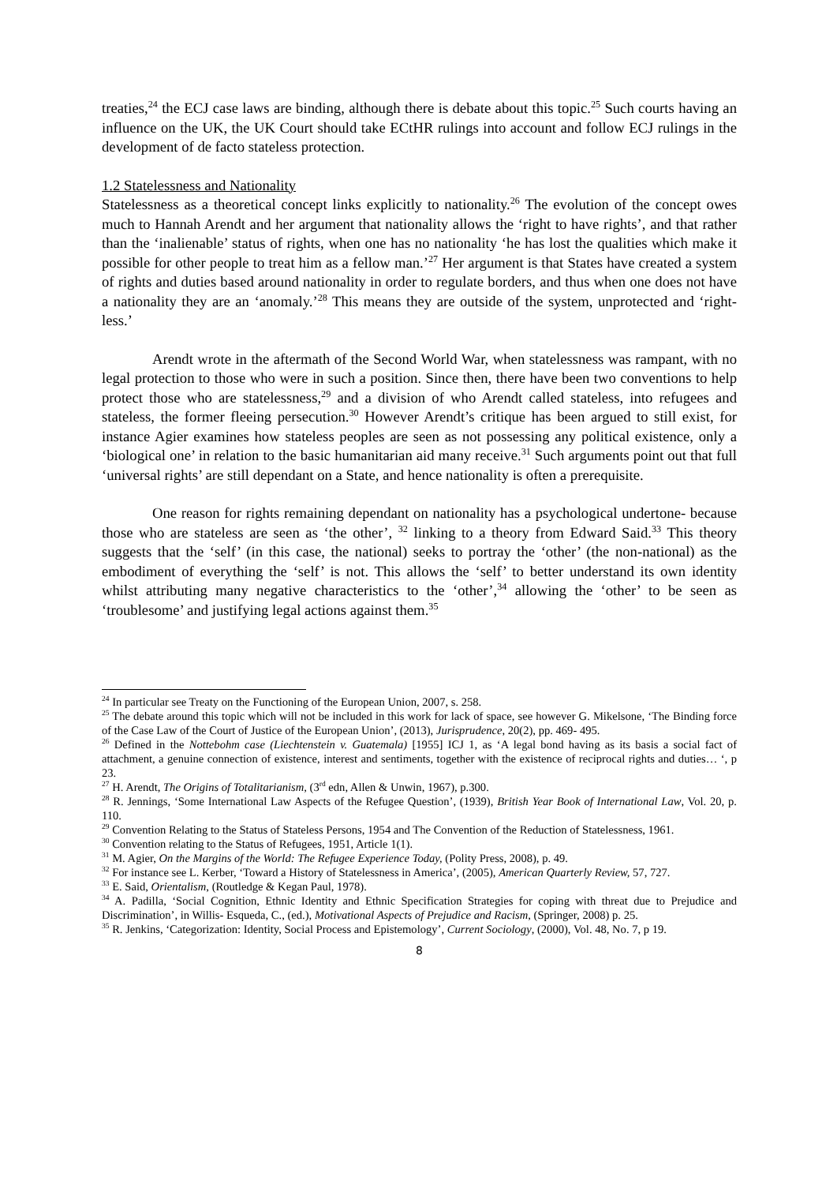treaties,<sup>24</sup> the ECJ case laws are binding, although there is debate about this topic.<sup>25</sup> Such courts having an influence on the UK, the UK Court should take ECtHR rulings into account and follow ECJ rulings in the development of de facto stateless protection.
1.2 Statelessness and Nationality
Statelessness as a theoretical concept links explicitly to nationality.<sup>26</sup> The evolution of the concept owes much to Hannah Arendt and her argument that nationality allows the ‘right to have rights’, and that rather than the ‘inalienable’ status of rights, when one has no nationality ‘he has lost the qualities which make it possible for other people to treat him as a fellow man.’<sup>27</sup> Her argument is that States have created a system of rights and duties based around nationality in order to regulate borders, and thus when one does not have a nationality they are an ‘anomaly.’<sup>28</sup> This means they are outside of the system, unprotected and ‘right-less.’
Arendt wrote in the aftermath of the Second World War, when statelessness was rampant, with no legal protection to those who were in such a position. Since then, there have been two conventions to help protect those who are statelessness,<sup>29</sup> and a division of who Arendt called stateless, into refugees and stateless, the former fleeing persecution.<sup>30</sup> However Arendt’s critique has been argued to still exist, for instance Agier examines how stateless peoples are seen as not possessing any political existence, only a ‘biological one’ in relation to the basic humanitarian aid many receive.<sup>31</sup> Such arguments point out that full ‘universal rights’ are still dependant on a State, and hence nationality is often a prerequisite.
One reason for rights remaining dependant on nationality has a psychological undertone- because those who are stateless are seen as ‘the other’, <sup>32</sup> linking to a theory from Edward Said.<sup>33</sup> This theory suggests that the ‘self’ (in this case, the national) seeks to portray the ‘other’ (the non-national) as the embodiment of everything the ‘self’ is not. This allows the ‘self’ to better understand its own identity whilst attributing many negative characteristics to the ‘other’,<sup>34</sup> allowing the ‘other’ to be seen as ‘troublesome’ and justifying legal actions against them.<sup>35</sup>
<sup>24</sup> In particular see Treaty on the Functioning of the European Union, 2007, s. 258.
<sup>25</sup> The debate around this topic which will not be included in this work for lack of space, see however G. Mikelsone, ‘The Binding force of the Case Law of the Court of Justice of the European Union’, (2013), Jurisprudence, 20(2), pp. 469- 495.
<sup>26</sup> Defined in the Nottebohm case (Liechtenstein v. Guatemala) [1955] ICJ 1, as ‘A legal bond having as its basis a social fact of attachment, a genuine connection of existence, interest and sentiments, together with the existence of reciprocal rights and duties… ‘, p 23.
<sup>27</sup> H. Arendt, The Origins of Totalitarianism, (3<sup>rd</sup> edn, Allen & Unwin, 1967), p.300.
<sup>28</sup> R. Jennings, ‘Some International Law Aspects of the Refugee Question’, (1939), British Year Book of International Law, Vol. 20, p. 110.
<sup>29</sup> Convention Relating to the Status of Stateless Persons, 1954 and The Convention of the Reduction of Statelessness, 1961.
<sup>30</sup> Convention relating to the Status of Refugees, 1951, Article 1(1).
<sup>31</sup> M. Agier, On the Margins of the World: The Refugee Experience Today, (Polity Press, 2008), p. 49.
<sup>32</sup> For instance see L. Kerber, ‘Toward a History of Statelessness in America’, (2005), American Quarterly Review, 57, 727.
<sup>33</sup> E. Said, Orientalism, (Routledge & Kegan Paul, 1978).
<sup>34</sup> A. Padilla, ‘Social Cognition, Ethnic Identity and Ethnic Specification Strategies for coping with threat due to Prejudice and Discrimination’, in Willis- Esqueda, C., (ed.), Motivational Aspects of Prejudice and Racism, (Springer, 2008) p. 25.
<sup>35</sup> R. Jenkins, ‘Categorization: Identity, Social Process and Epistemology’, Current Sociology, (2000), Vol. 48, No. 7, p 19.
8